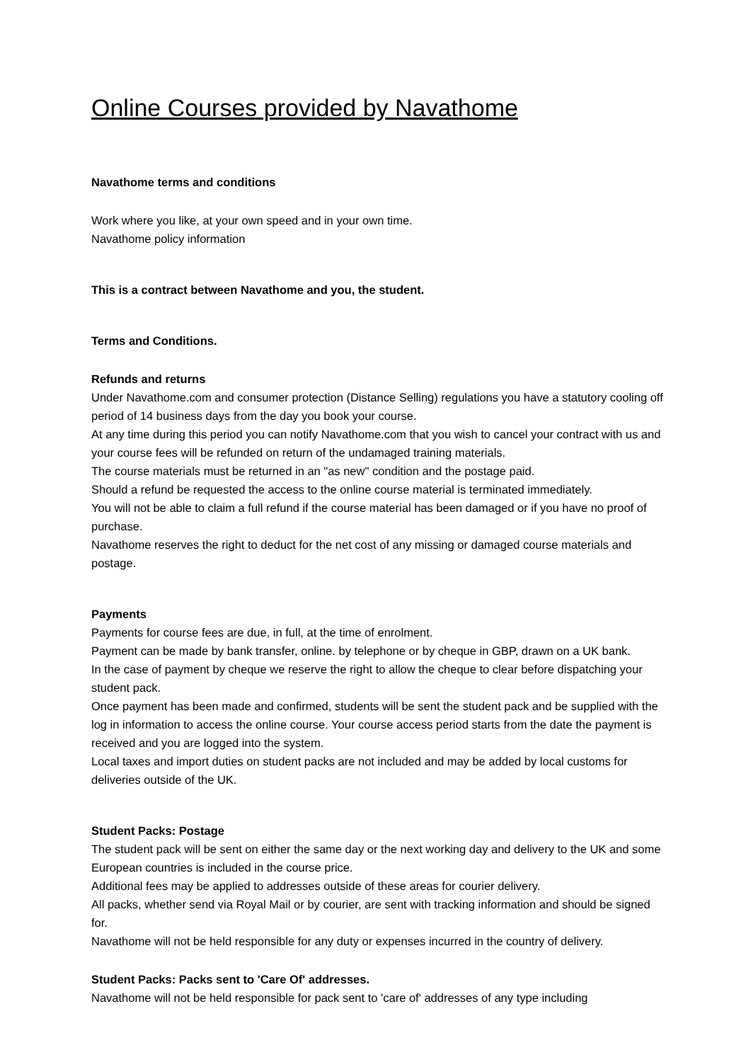Online Courses provided by Navathome
Navathome terms and conditions
Work where you like, at your own speed and in your own time.
Navathome policy information
This is a contract between Navathome and you, the student.
Terms and Conditions.
Refunds and returns
Under Navathome.com and consumer protection (Distance Selling) regulations you have a statutory cooling off period of 14 business days from the day you book your course.
At any time during this period you can notify Navathome.com that you wish to cancel your contract with us and your course fees will be refunded on return of the undamaged training materials.
The course materials must be returned in an "as new" condition and the postage paid.
Should a refund be requested the access to the online course material is terminated immediately.
You will not be able to claim a full refund if the course material has been damaged or if you have no proof of purchase.
Navathome reserves the right to deduct for the net cost of any missing or damaged course materials and postage.
Payments
Payments for course fees are due, in full, at the time of enrolment.
Payment can be made by bank transfer, online. by telephone or by cheque in GBP, drawn on a UK bank.
In the case of payment by cheque we reserve the right to allow the cheque to clear before dispatching your student pack.
Once payment has been made and confirmed, students will be sent the student pack and be supplied with the log in information to access the online course. Your course access period starts from the date the payment is received and you are logged into the system.
Local taxes and import duties on student packs are not included and may be added by local customs for deliveries outside of the UK.
Student Packs: Postage
The student pack will be sent on either the same day or the next working day and delivery to the UK and some European countries is included in the course price.
Additional fees may be applied to addresses outside of these areas for courier delivery.
All packs, whether send via Royal Mail or by courier, are sent with tracking information and should be signed for.
Navathome will not be held responsible for any duty or expenses incurred in the country of delivery.
Student Packs: Packs sent to 'Care Of' addresses.
Navathome will not be held responsible for pack sent to 'care of' addresses of any type including